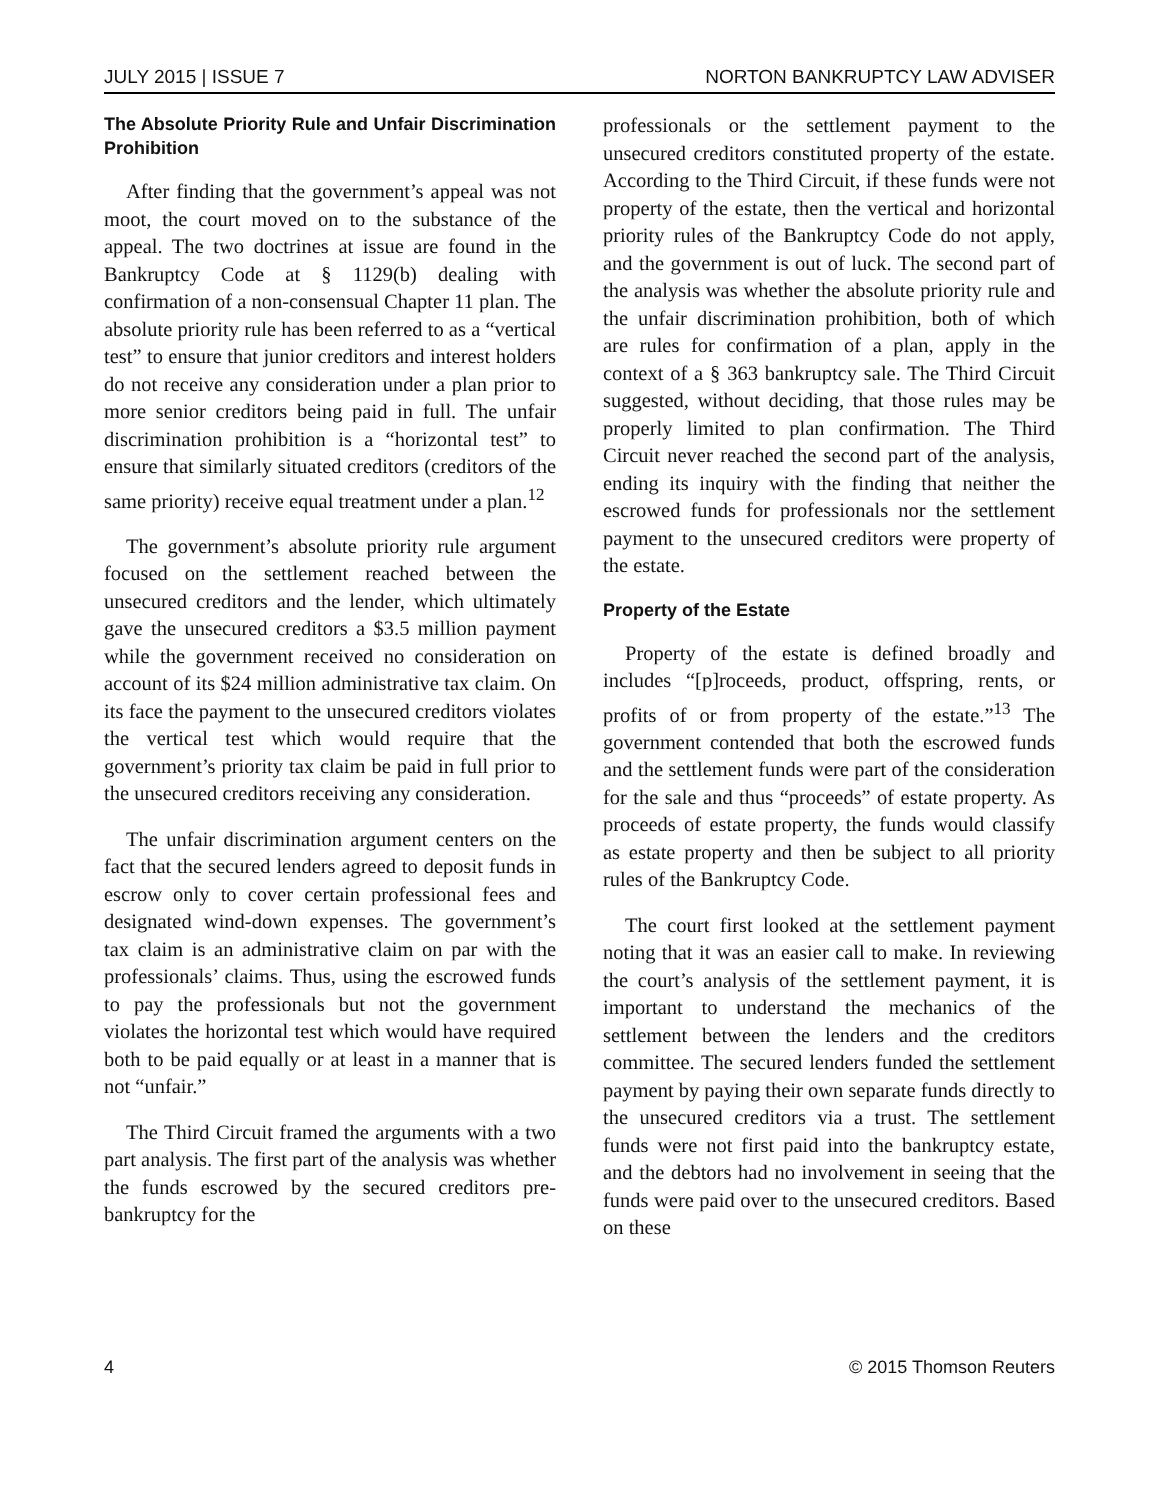JULY 2015 | ISSUE 7 NORTON BANKRUPTCY LAW ADVISER
The Absolute Priority Rule and Unfair Discrimination Prohibition
After finding that the government’s appeal was not moot, the court moved on to the substance of the appeal. The two doctrines at issue are found in the Bankruptcy Code at § 1129(b) dealing with confirmation of a non-consensual Chapter 11 plan. The absolute priority rule has been referred to as a “vertical test” to ensure that junior creditors and interest holders do not receive any consideration under a plan prior to more senior creditors being paid in full. The unfair discrimination prohibition is a “horizontal test” to ensure that similarly situated creditors (creditors of the same priority) receive equal treatment under a plan.<sup>12</sup>
The government’s absolute priority rule argument focused on the settlement reached between the unsecured creditors and the lender, which ultimately gave the unsecured creditors a $3.5 million payment while the government received no consideration on account of its $24 million administrative tax claim. On its face the payment to the unsecured creditors violates the vertical test which would require that the government’s priority tax claim be paid in full prior to the unsecured creditors receiving any consideration.
The unfair discrimination argument centers on the fact that the secured lenders agreed to deposit funds in escrow only to cover certain professional fees and designated wind-down expenses. The government’s tax claim is an administrative claim on par with the professionals’ claims. Thus, using the escrowed funds to pay the professionals but not the government violates the horizontal test which would have required both to be paid equally or at least in a manner that is not “unfair.”
The Third Circuit framed the arguments with a two part analysis. The first part of the analysis was whether the funds escrowed by the secured creditors pre-bankruptcy for the
professionals or the settlement payment to the unsecured creditors constituted property of the estate. According to the Third Circuit, if these funds were not property of the estate, then the vertical and horizontal priority rules of the Bankruptcy Code do not apply, and the government is out of luck. The second part of the analysis was whether the absolute priority rule and the unfair discrimination prohibition, both of which are rules for confirmation of a plan, apply in the context of a § 363 bankruptcy sale. The Third Circuit suggested, without deciding, that those rules may be properly limited to plan confirmation. The Third Circuit never reached the second part of the analysis, ending its inquiry with the finding that neither the escrowed funds for professionals nor the settlement payment to the unsecured creditors were property of the estate.
Property of the Estate
Property of the estate is defined broadly and includes “[p]roceeds, product, offspring, rents, or profits of or from property of the estate.”<sup>13</sup> The government contended that both the escrowed funds and the settlement funds were part of the consideration for the sale and thus “proceeds” of estate property. As proceeds of estate property, the funds would classify as estate property and then be subject to all priority rules of the Bankruptcy Code.
The court first looked at the settlement payment noting that it was an easier call to make. In reviewing the court’s analysis of the settlement payment, it is important to understand the mechanics of the settlement between the lenders and the creditors committee. The secured lenders funded the settlement payment by paying their own separate funds directly to the unsecured creditors via a trust. The settlement funds were not first paid into the bankruptcy estate, and the debtors had no involvement in seeing that the funds were paid over to the unsecured creditors. Based on these
4 © 2015 Thomson Reuters